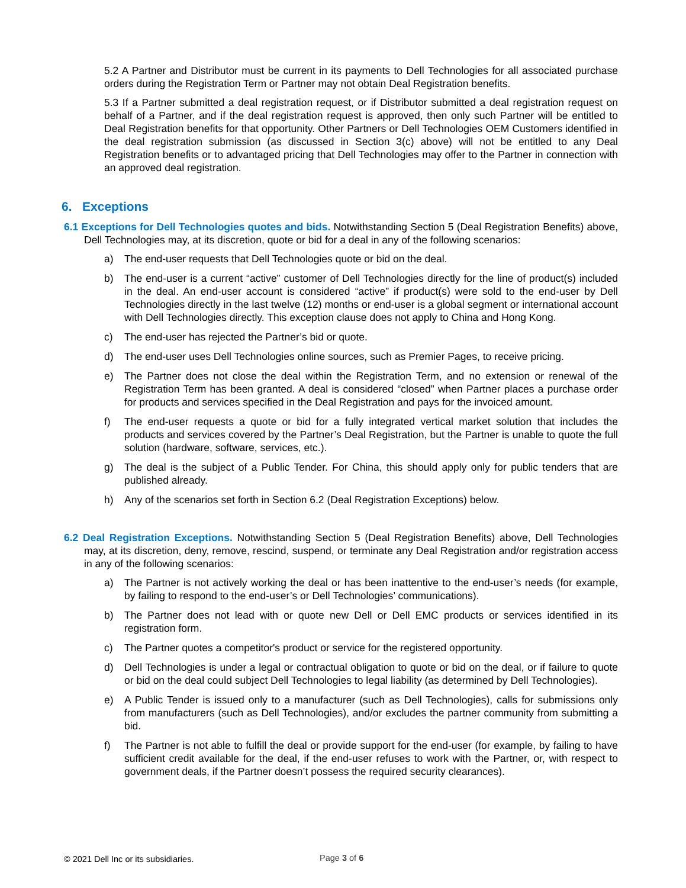5.2 A Partner and Distributor must be current in its payments to Dell Technologies for all associated purchase orders during the Registration Term or Partner may not obtain Deal Registration benefits.
5.3 If a Partner submitted a deal registration request, or if Distributor submitted a deal registration request on behalf of a Partner, and if the deal registration request is approved, then only such Partner will be entitled to Deal Registration benefits for that opportunity. Other Partners or Dell Technologies OEM Customers identified in the deal registration submission (as discussed in Section 3(c) above) will not be entitled to any Deal Registration benefits or to advantaged pricing that Dell Technologies may offer to the Partner in connection with an approved deal registration.
6. Exceptions
6.1 Exceptions for Dell Technologies quotes and bids. Notwithstanding Section 5 (Deal Registration Benefits) above, Dell Technologies may, at its discretion, quote or bid for a deal in any of the following scenarios:
a) The end-user requests that Dell Technologies quote or bid on the deal.
b) The end-user is a current “active” customer of Dell Technologies directly for the line of product(s) included in the deal. An end-user account is considered “active” if product(s) were sold to the end-user by Dell Technologies directly in the last twelve (12) months or end-user is a global segment or international account with Dell Technologies directly. This exception clause does not apply to China and Hong Kong.
c) The end-user has rejected the Partner’s bid or quote.
d) The end-user uses Dell Technologies online sources, such as Premier Pages, to receive pricing.
e) The Partner does not close the deal within the Registration Term, and no extension or renewal of the Registration Term has been granted. A deal is considered “closed” when Partner places a purchase order for products and services specified in the Deal Registration and pays for the invoiced amount.
f) The end-user requests a quote or bid for a fully integrated vertical market solution that includes the products and services covered by the Partner’s Deal Registration, but the Partner is unable to quote the full solution (hardware, software, services, etc.).
g) The deal is the subject of a Public Tender. For China, this should apply only for public tenders that are published already.
h) Any of the scenarios set forth in Section 6.2 (Deal Registration Exceptions) below.
6.2 Deal Registration Exceptions. Notwithstanding Section 5 (Deal Registration Benefits) above, Dell Technologies may, at its discretion, deny, remove, rescind, suspend, or terminate any Deal Registration and/or registration access in any of the following scenarios:
a) The Partner is not actively working the deal or has been inattentive to the end-user’s needs (for example, by failing to respond to the end-user’s or Dell Technologies’ communications).
b) The Partner does not lead with or quote new Dell or Dell EMC products or services identified in its registration form.
c) The Partner quotes a competitor's product or service for the registered opportunity.
d) Dell Technologies is under a legal or contractual obligation to quote or bid on the deal, or if failure to quote or bid on the deal could subject Dell Technologies to legal liability (as determined by Dell Technologies).
e) A Public Tender is issued only to a manufacturer (such as Dell Technologies), calls for submissions only from manufacturers (such as Dell Technologies), and/or excludes the partner community from submitting a bid.
f) The Partner is not able to fulfill the deal or provide support for the end-user (for example, by failing to have sufficient credit available for the deal, if the end-user refuses to work with the Partner, or, with respect to government deals, if the Partner doesn’t possess the required security clearances).
© 2021 Dell Inc or its subsidiaries. Page 3 of 6